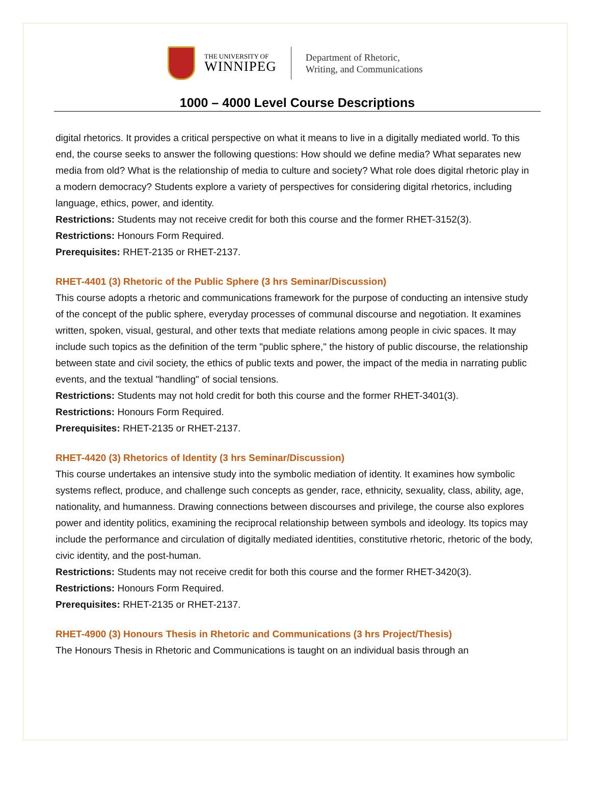THE UNIVERSITY OF
WINNIPEG
Department of Rhetoric,
Writing, and Communications
1000 – 4000 Level Course Descriptions
digital rhetorics. It provides a critical perspective on what it means to live in a digitally mediated world. To this end, the course seeks to answer the following questions: How should we define media? What separates new media from old? What is the relationship of media to culture and society? What role does digital rhetoric play in a modern democracy? Students explore a variety of perspectives for considering digital rhetorics, including language, ethics, power, and identity.
Restrictions: Students may not receive credit for both this course and the former RHET-3152(3).
Restrictions: Honours Form Required.
Prerequisites: RHET-2135 or RHET-2137.
RHET-4401 (3) Rhetoric of the Public Sphere (3 hrs Seminar/Discussion)
This course adopts a rhetoric and communications framework for the purpose of conducting an intensive study of the concept of the public sphere, everyday processes of communal discourse and negotiation. It examines written, spoken, visual, gestural, and other texts that mediate relations among people in civic spaces. It may include such topics as the definition of the term "public sphere," the history of public discourse, the relationship between state and civil society, the ethics of public texts and power, the impact of the media in narrating public events, and the textual "handling" of social tensions.
Restrictions: Students may not hold credit for both this course and the former RHET-3401(3).
Restrictions: Honours Form Required.
Prerequisites: RHET-2135 or RHET-2137.
RHET-4420 (3) Rhetorics of Identity (3 hrs Seminar/Discussion)
This course undertakes an intensive study into the symbolic mediation of identity. It examines how symbolic systems reflect, produce, and challenge such concepts as gender, race, ethnicity, sexuality, class, ability, age, nationality, and humanness. Drawing connections between discourses and privilege, the course also explores power and identity politics, examining the reciprocal relationship between symbols and ideology. Its topics may include the performance and circulation of digitally mediated identities, constitutive rhetoric, rhetoric of the body, civic identity, and the post-human.
Restrictions: Students may not receive credit for both this course and the former RHET-3420(3).
Restrictions: Honours Form Required.
Prerequisites: RHET-2135 or RHET-2137.
RHET-4900 (3) Honours Thesis in Rhetoric and Communications (3 hrs Project/Thesis)
The Honours Thesis in Rhetoric and Communications is taught on an individual basis through an